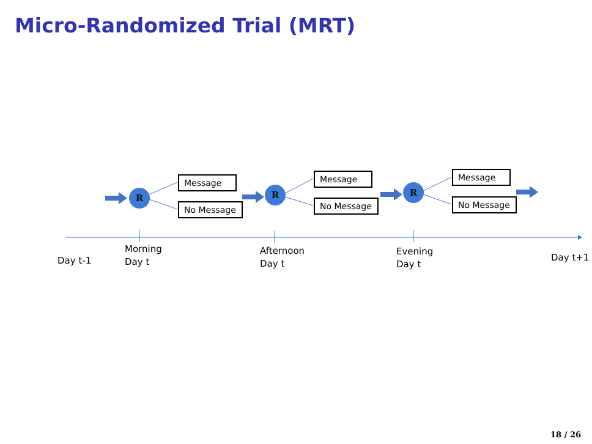Micro-Randomized Trial (MRT)
R R R
Message
No Message
Message
No Message
Message
No Message
Day t-1
Morning
Day t
Afternoon
Day t
Evening
Day t
Day t+1
18 / 26